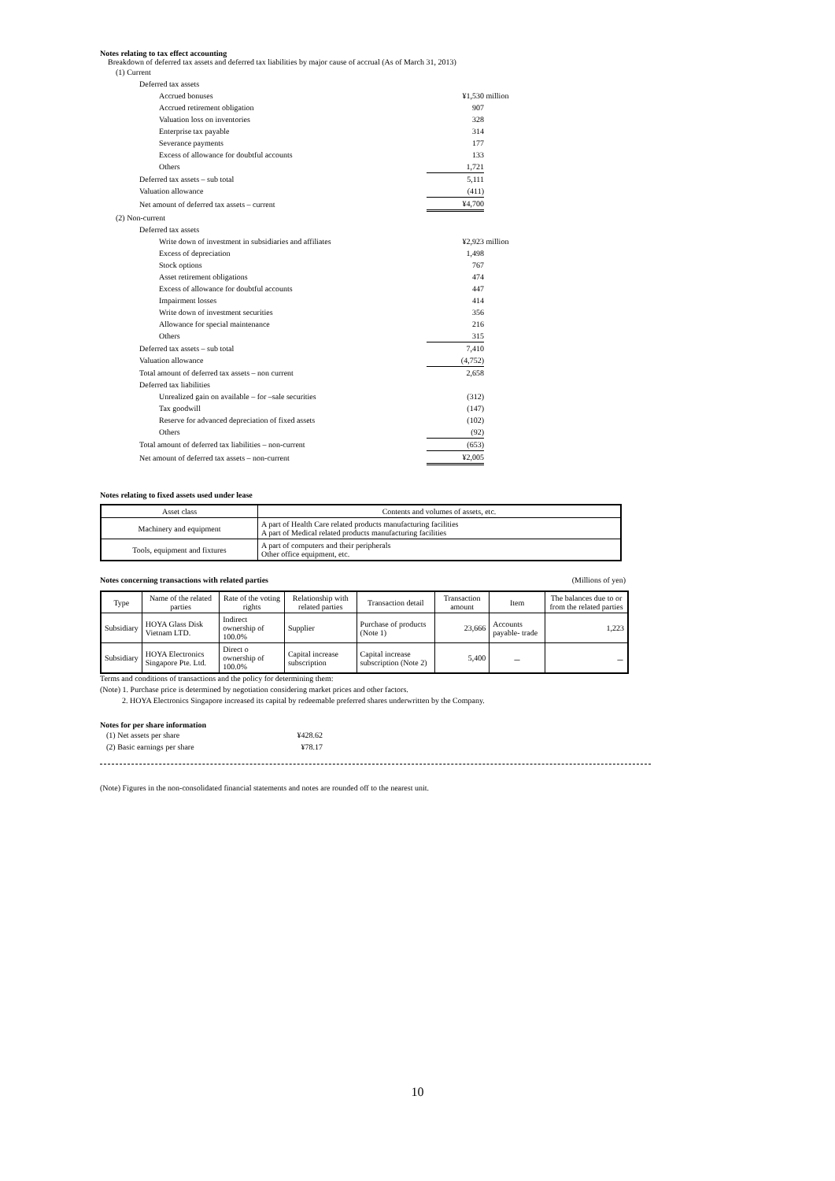Notes relating to tax effect accounting
Breakdown of deferred tax assets and deferred tax liabilities by major cause of accrual (As of March 31, 2013)
| (1) Current | | | | |
| | Deferred tax assets | | | |
| | | Accrued bonuses | ¥1,530 | million |
| | | Accrued retirement obligation | 907 | |
| | | Valuation loss on inventories | 328 | |
| | | Enterprise tax payable | 314 | |
| | | Severance payments | 177 | |
| | | Excess of allowance for doubtful accounts | 133 | |
| | | Others | 1,721 | |
| | Deferred tax assets – sub total | | 5,111 | |
| | Valuation allowance | | (411) | |
| | Net amount of deferred tax assets – current | | ¥4,700 | |
| (2) Non-current | | | | |
| | Deferred tax assets | | | |
| | | Write down of investment in subsidiaries and affiliates | ¥2,923 | million |
| | | Excess of depreciation | 1,498 | |
| | | Stock options | 767 | |
| | | Asset retirement obligations | 474 | |
| | | Excess of allowance for doubtful accounts | 447 | |
| | | Impairment losses | 414 | |
| | | Write down of investment securities | 356 | |
| | | Allowance for special maintenance | 216 | |
| | | Others | 315 | |
| | Deferred tax assets – sub total | | 7,410 | |
| | Valuation allowance | | (4,752) | |
| | Total amount of deferred tax assets – non current | | 2,658 | |
| | Deferred tax liabilities | | | |
| | | Unrealized gain on available – for –sale securities | (312) | |
| | | Tax goodwill | (147) | |
| | | Reserve for advanced depreciation of fixed assets | (102) | |
| | | Others | (92) | |
| | Total amount of deferred tax liabilities – non-current | | (653) | |
| | Net amount of deferred tax assets – non-current | | ¥2,005 | |
Notes relating to fixed assets used under lease
| Asset class | Contents and volumes of assets, etc. |
| --- | --- |
| Machinery and equipment | A part of Health Care related products manufacturing facilities A part of Medical related products manufacturing facilities |
| Tools, equipment and fixtures | A part of computers and their peripherals Other office equipment, etc. |
Notes concerning transactions with related parties
(Millions of yen)
| Type | Name of the related parties | Rate of the voting rights | Relationship with related parties | Transaction detail | Transaction amount | Item | The balances due to or from the related parties |
| --- | --- | --- | --- | --- | --- | --- | --- |
| Subsidiary | HOYA Glass Disk Vietnam LTD. | Indirect ownership of 100.0% | Supplier | Purchase of products (Note 1) | 23,666 | Accounts payable- trade | 1,223 |
| Subsidiary | HOYA Electronics Singapore Pte. Ltd. | Direct o ownership of 100.0% | Capital increase subscription | Capital increase subscription (Note 2) | 5,400 | － | － |
Terms and conditions of transactions and the policy for determining them:
(Note) 1. Purchase price is determined by negotiation considering market prices and other factors.
2. HOYA Electronics Singapore increased its capital by redeemable preferred shares underwritten by the Company.
Notes for per share information
| (1) Net assets per share | ¥428.62 |
| (2) Basic earnings per share | ¥78.17 |
(Note) Figures in the non-consolidated financial statements and notes are rounded off to the nearest unit.
10